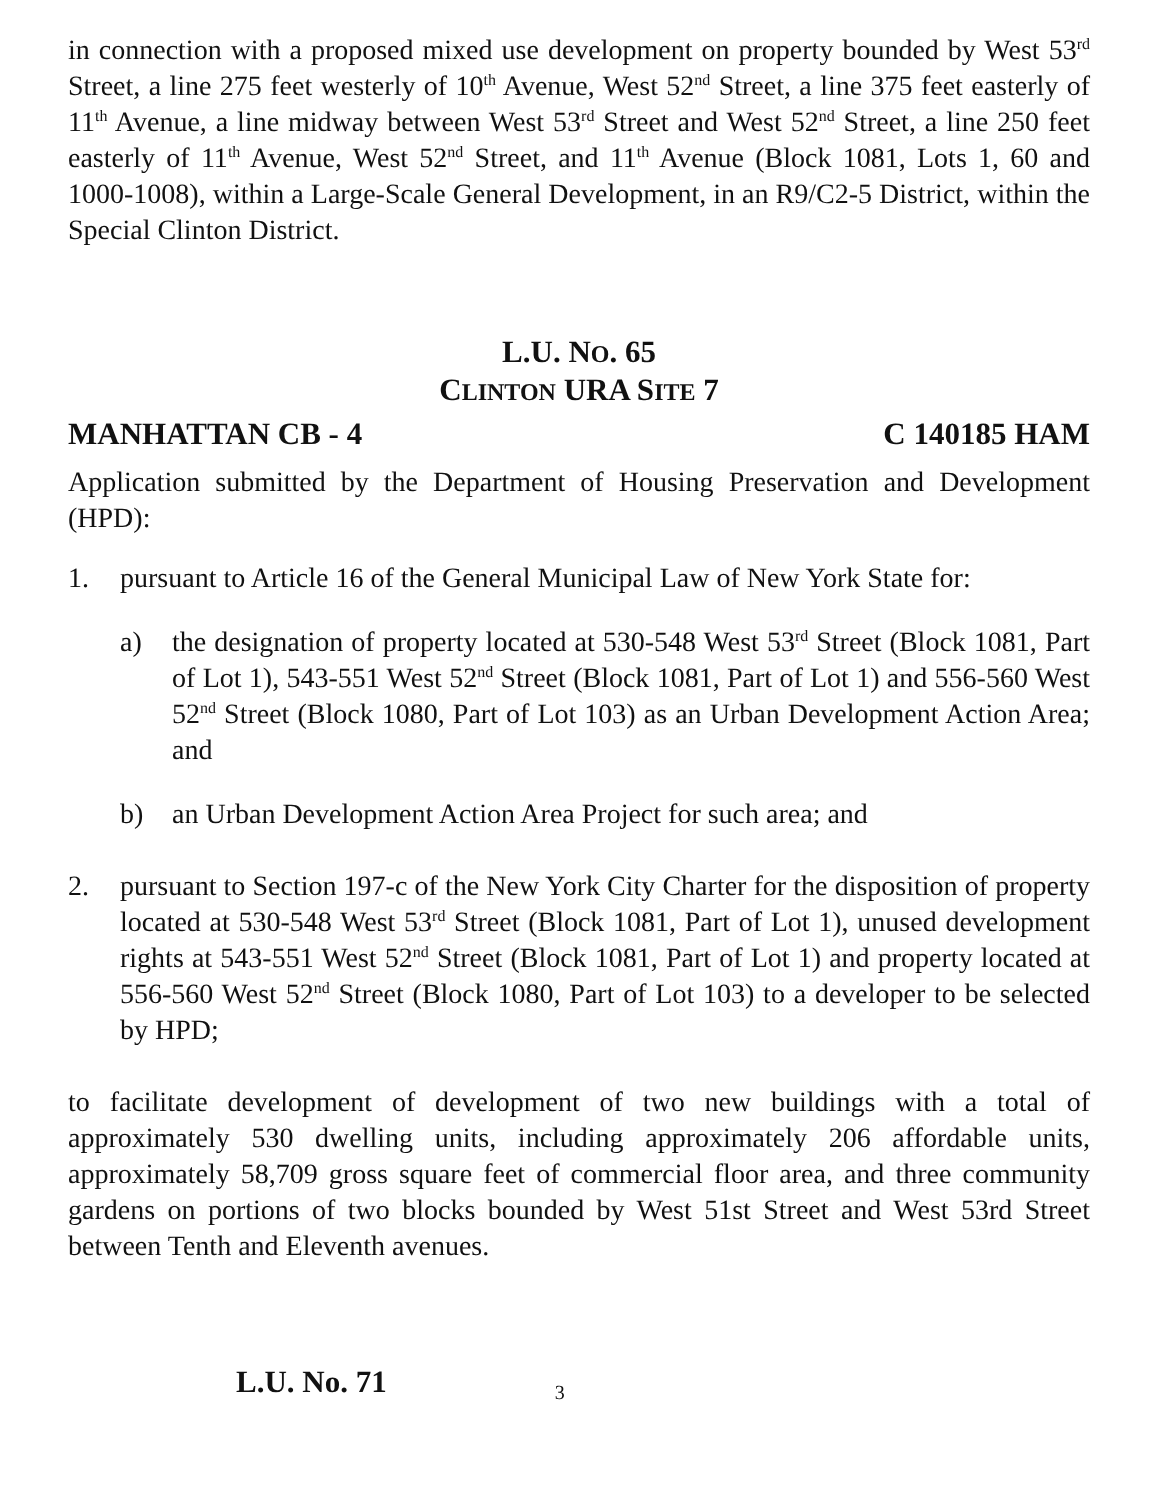in connection with a proposed mixed use development on property bounded by West 53<sup>rd</sup> Street, a line 275 feet westerly of 10<sup>th</sup> Avenue, West 52<sup>nd</sup> Street, a line 375 feet easterly of 11<sup>th</sup> Avenue, a line midway between West 53<sup>rd</sup> Street and West 52<sup>nd</sup> Street, a line 250 feet easterly of 11<sup>th</sup> Avenue, West 52<sup>nd</sup> Street, and 11<sup>th</sup> Avenue (Block 1081, Lots 1, 60 and 1000-1008), within a Large-Scale General Development, in an R9/C2-5 District, within the Special Clinton District.
L.U. NO. 65
CLINTON URA SITE 7
MANHATTAN CB - 4 C 140185 HAM
Application submitted by the Department of Housing Preservation and Development (HPD):
1. pursuant to Article 16 of the General Municipal Law of New York State for:
a) the designation of property located at 530-548 West 53<sup>rd</sup> Street (Block 1081, Part of Lot 1), 543-551 West 52<sup>nd</sup> Street (Block 1081, Part of Lot 1) and 556-560 West 52<sup>nd</sup> Street (Block 1080, Part of Lot 103) as an Urban Development Action Area; and
b) an Urban Development Action Area Project for such area; and
2. pursuant to Section 197-c of the New York City Charter for the disposition of property located at 530-548 West 53<sup>rd</sup> Street (Block 1081, Part of Lot 1), unused development rights at 543-551 West 52<sup>nd</sup> Street (Block 1081, Part of Lot 1) and property located at 556-560 West 52<sup>nd</sup> Street (Block 1080, Part of Lot 103) to a developer to be selected by HPD;
to facilitate development of development of two new buildings with a total of approximately 530 dwelling units, including approximately 206 affordable units, approximately 58,709 gross square feet of commercial floor area, and three community gardens on portions of two blocks bounded by West 51st Street and West 53rd Street between Tenth and Eleventh avenues.
L.U. No. 71 3